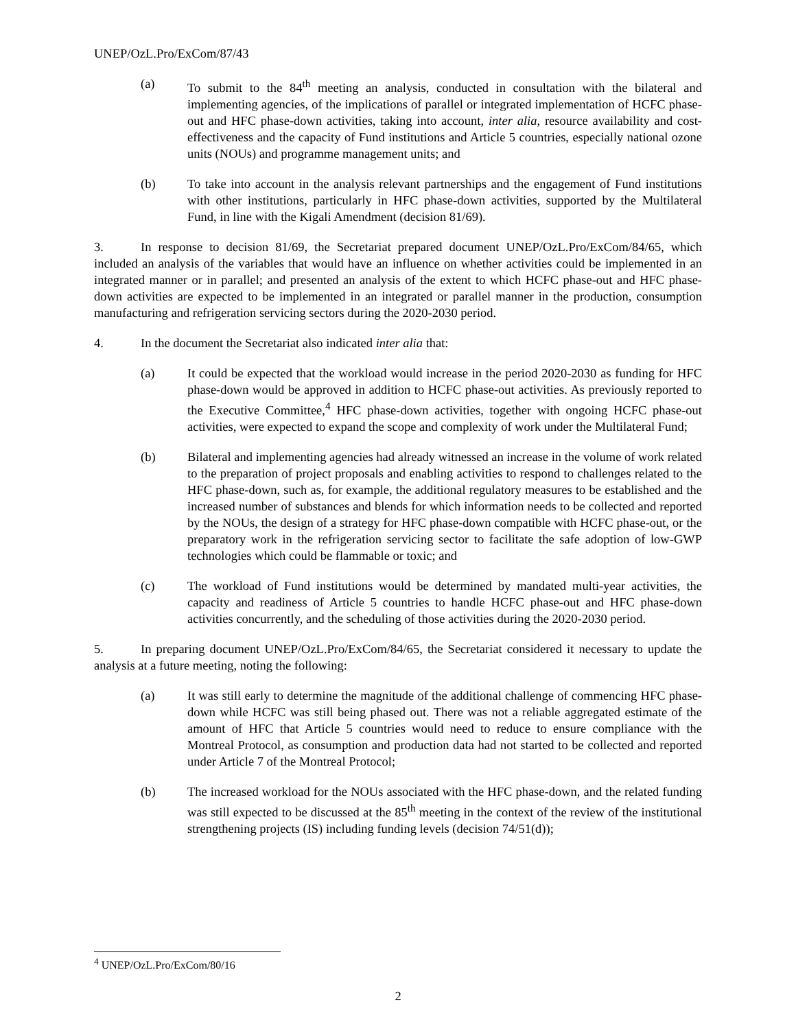UNEP/OzL.Pro/ExCom/87/43
(a) To submit to the 84<sup>th</sup> meeting an analysis, conducted in consultation with the bilateral and implementing agencies, of the implications of parallel or integrated implementation of HCFC phase-out and HFC phase-down activities, taking into account, inter alia, resource availability and cost-effectiveness and the capacity of Fund institutions and Article 5 countries, especially national ozone units (NOUs) and programme management units; and
(b) To take into account in the analysis relevant partnerships and the engagement of Fund institutions with other institutions, particularly in HFC phase-down activities, supported by the Multilateral Fund, in line with the Kigali Amendment (decision 81/69).
3. In response to decision 81/69, the Secretariat prepared document UNEP/OzL.Pro/ExCom/84/65, which included an analysis of the variables that would have an influence on whether activities could be implemented in an integrated manner or in parallel; and presented an analysis of the extent to which HCFC phase-out and HFC phase-down activities are expected to be implemented in an integrated or parallel manner in the production, consumption manufacturing and refrigeration servicing sectors during the 2020-2030 period.
4. In the document the Secretariat also indicated inter alia that:
(a) It could be expected that the workload would increase in the period 2020-2030 as funding for HFC phase-down would be approved in addition to HCFC phase-out activities. As previously reported to the Executive Committee,<sup>4</sup> HFC phase-down activities, together with ongoing HCFC phase-out activities, were expected to expand the scope and complexity of work under the Multilateral Fund;
(b) Bilateral and implementing agencies had already witnessed an increase in the volume of work related to the preparation of project proposals and enabling activities to respond to challenges related to the HFC phase-down, such as, for example, the additional regulatory measures to be established and the increased number of substances and blends for which information needs to be collected and reported by the NOUs, the design of a strategy for HFC phase-down compatible with HCFC phase-out, or the preparatory work in the refrigeration servicing sector to facilitate the safe adoption of low-GWP technologies which could be flammable or toxic; and
(c) The workload of Fund institutions would be determined by mandated multi-year activities, the capacity and readiness of Article 5 countries to handle HCFC phase-out and HFC phase-down activities concurrently, and the scheduling of those activities during the 2020-2030 period.
5. In preparing document UNEP/OzL.Pro/ExCom/84/65, the Secretariat considered it necessary to update the analysis at a future meeting, noting the following:
(a) It was still early to determine the magnitude of the additional challenge of commencing HFC phase-down while HCFC was still being phased out. There was not a reliable aggregated estimate of the amount of HFC that Article 5 countries would need to reduce to ensure compliance with the Montreal Protocol, as consumption and production data had not started to be collected and reported under Article 7 of the Montreal Protocol;
(b) The increased workload for the NOUs associated with the HFC phase-down, and the related funding was still expected to be discussed at the 85<sup>th</sup> meeting in the context of the review of the institutional strengthening projects (IS) including funding levels (decision 74/51(d));
<sup>4</sup> UNEP/OzL.Pro/ExCom/80/16
2